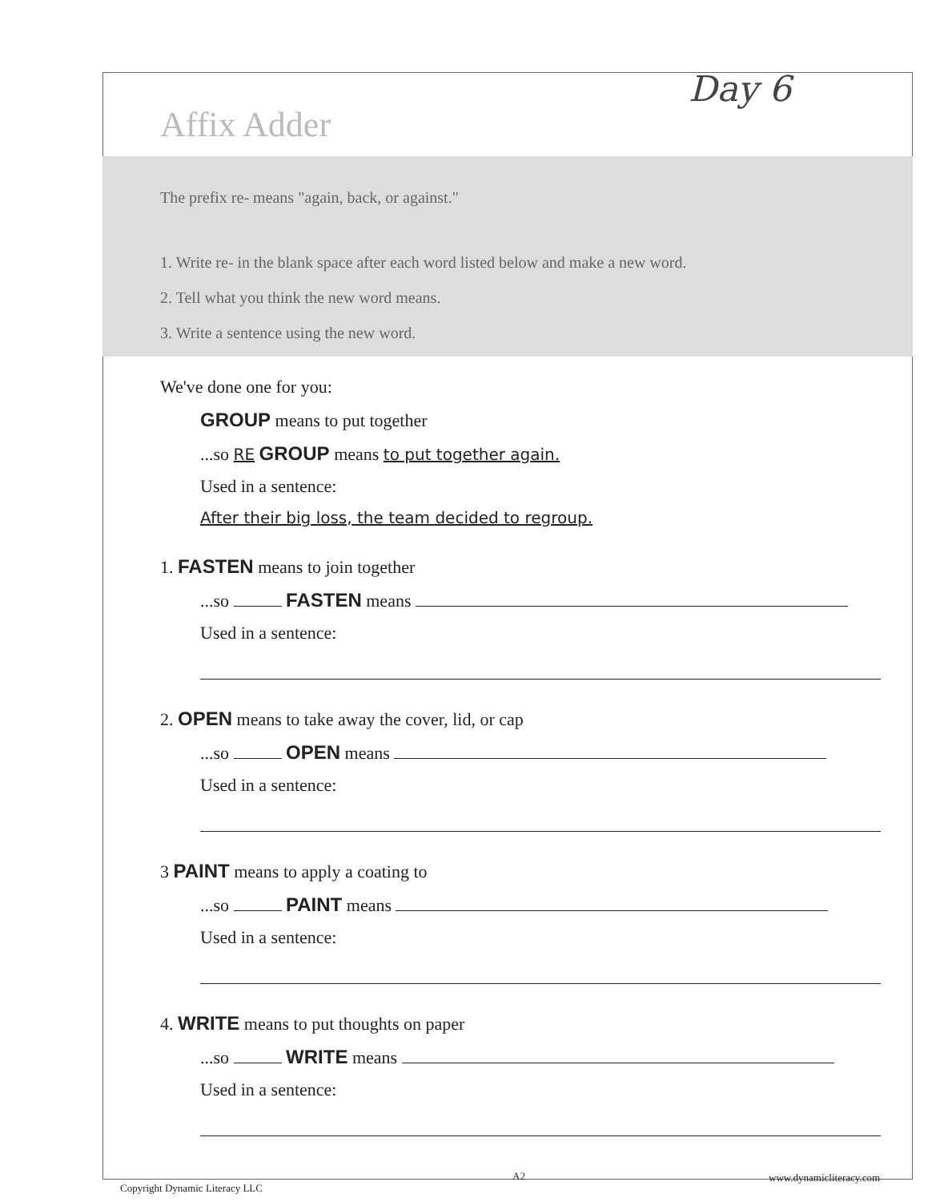Day 6
Affix Adder
The prefix re- means "again, back, or against."
1. Write re- in the blank space after each word listed below and make a new word.
2. Tell what you think the new word means.
3. Write a sentence using the new word.
We've done one for you:
GROUP means to put together
...so RE GROUP means to put together again.
Used in a sentence:
After their big loss, the team decided to regroup.
1. FASTEN means to join together
...so FASTEN means
Used in a sentence:
2. OPEN means to take away the cover, lid, or cap
...so OPEN means
Used in a sentence:
3 PAINT means to apply a coating to
...so PAINT means
Used in a sentence:
4. WRITE means to put thoughts on paper
...so WRITE means
Used in a sentence:
Copyright Dynamic Literacy LLC
A2 www.dynamicliteracy.com